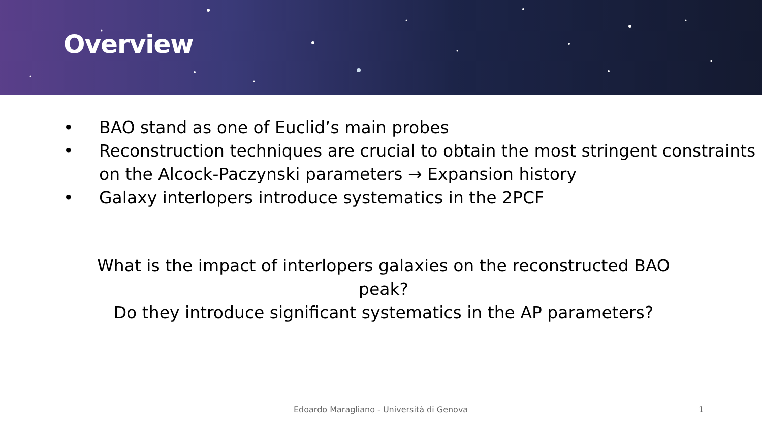Overview
• BAO stand as one of Euclid’s main probes
• Reconstruction techniques are crucial to obtain the most stringent constraints on the Alcock-Paczynski parameters → Expansion history
• Galaxy interlopers introduce systematics in the 2PCF
What is the impact of interlopers galaxies on the reconstructed BAO peak?
Do they introduce significant systematics in the AP parameters?
Edoardo Maragliano - Università di Genova 1